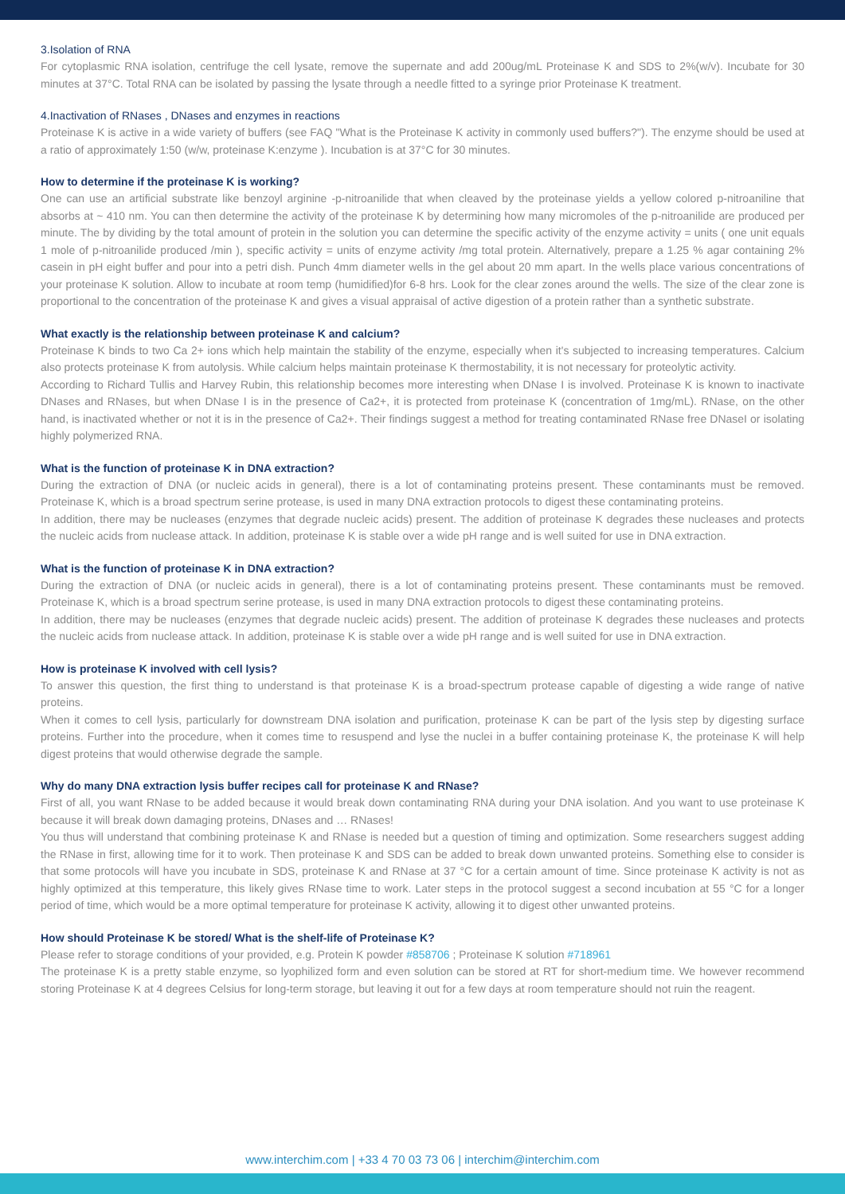3.Isolation of RNA
For cytoplasmic RNA isolation, centrifuge the cell lysate, remove the supernate and add 200ug/mL Proteinase K and SDS to 2%(w/v). Incubate for 30 minutes at 37°C. Total RNA can be isolated by passing the lysate through a needle fitted to a syringe prior Proteinase K treatment.
4.Inactivation of RNases , DNases and enzymes in reactions
Proteinase K is active in a wide variety of buffers (see FAQ "What is the Proteinase K activity in commonly used buffers?"). The enzyme should be used at a ratio of approximately 1:50 (w/w, proteinase K:enzyme ). Incubation is at 37°C for 30 minutes.
How to determine if the proteinase K is working?
One can use an artificial substrate like benzoyl arginine -p-nitroanilide that when cleaved by the proteinase yields a yellow colored p-nitroaniline that absorbs at ~ 410 nm. You can then determine the activity of the proteinase K by determining how many micromoles of the p-nitroanilide are produced per minute. The by dividing by the total amount of protein in the solution you can determine the specific activity of the enzyme activity = units ( one unit equals 1 mole of p-nitroanilide produced /min ), specific activity = units of enzyme activity /mg total protein. Alternatively, prepare a 1.25 % agar containing 2% casein in pH eight buffer and pour into a petri dish. Punch 4mm diameter wells in the gel about 20 mm apart. In the wells place various concentrations of your proteinase K solution. Allow to incubate at room temp (humidified)for 6-8 hrs. Look for the clear zones around the wells. The size of the clear zone is proportional to the concentration of the proteinase K and gives a visual appraisal of active digestion of a protein rather than a synthetic substrate.
What exactly is the relationship between proteinase K and calcium?
Proteinase K binds to two Ca 2+ ions which help maintain the stability of the enzyme, especially when it's subjected to increasing temperatures. Calcium also protects proteinase K from autolysis. While calcium helps maintain proteinase K thermostability, it is not necessary for proteolytic activity.
According to Richard Tullis and Harvey Rubin, this relationship becomes more interesting when DNase I is involved. Proteinase K is known to inactivate DNases and RNases, but when DNase I is in the presence of Ca2+, it is protected from proteinase K (concentration of 1mg/mL). RNase, on the other hand, is inactivated whether or not it is in the presence of Ca2+. Their findings suggest a method for treating contaminated RNase free DNaseI or isolating highly polymerized RNA.
What is the function of proteinase K in DNA extraction?
During the extraction of DNA (or nucleic acids in general), there is a lot of contaminating proteins present. These contaminants must be removed. Proteinase K, which is a broad spectrum serine protease, is used in many DNA extraction protocols to digest these contaminating proteins.
In addition, there may be nucleases (enzymes that degrade nucleic acids) present. The addition of proteinase K degrades these nucleases and protects the nucleic acids from nuclease attack. In addition, proteinase K is stable over a wide pH range and is well suited for use in DNA extraction.
What is the function of proteinase K in DNA extraction?
During the extraction of DNA (or nucleic acids in general), there is a lot of contaminating proteins present. These contaminants must be removed. Proteinase K, which is a broad spectrum serine protease, is used in many DNA extraction protocols to digest these contaminating proteins.
In addition, there may be nucleases (enzymes that degrade nucleic acids) present. The addition of proteinase K degrades these nucleases and protects the nucleic acids from nuclease attack. In addition, proteinase K is stable over a wide pH range and is well suited for use in DNA extraction.
How is proteinase K involved with cell lysis?
To answer this question, the first thing to understand is that proteinase K is a broad-spectrum protease capable of digesting a wide range of native proteins.
When it comes to cell lysis, particularly for downstream DNA isolation and purification, proteinase K can be part of the lysis step by digesting surface proteins. Further into the procedure, when it comes time to resuspend and lyse the nuclei in a buffer containing proteinase K, the proteinase K will help digest proteins that would otherwise degrade the sample.
Why do many DNA extraction lysis buffer recipes call for proteinase K and RNase?
First of all, you want RNase to be added because it would break down contaminating RNA during your DNA isolation. And you want to use proteinase K because it will break down damaging proteins, DNases and … RNases!
You thus will understand that combining proteinase K and RNase is needed but a question of timing and optimization. Some researchers suggest adding the RNase in first, allowing time for it to work. Then proteinase K and SDS can be added to break down unwanted proteins. Something else to consider is that some protocols will have you incubate in SDS, proteinase K and RNase at 37 °C for a certain amount of time. Since proteinase K activity is not as highly optimized at this temperature, this likely gives RNase time to work. Later steps in the protocol suggest a second incubation at 55 °C for a longer period of time, which would be a more optimal temperature for proteinase K activity, allowing it to digest other unwanted proteins.
How should Proteinase K be stored/ What is the shelf-life of Proteinase K?
Please refer to storage conditions of your provided, e.g. Protein K powder #858706 ; Proteinase K solution #718961
The proteinase K is a pretty stable enzyme, so lyophilized form and even solution can be stored at RT for short-medium time. We however recommend storing Proteinase K at 4 degrees Celsius for long-term storage, but leaving it out for a few days at room temperature should not ruin the reagent.
www.interchim.com | +33 4 70 03 73 06 | interchim@interchim.com